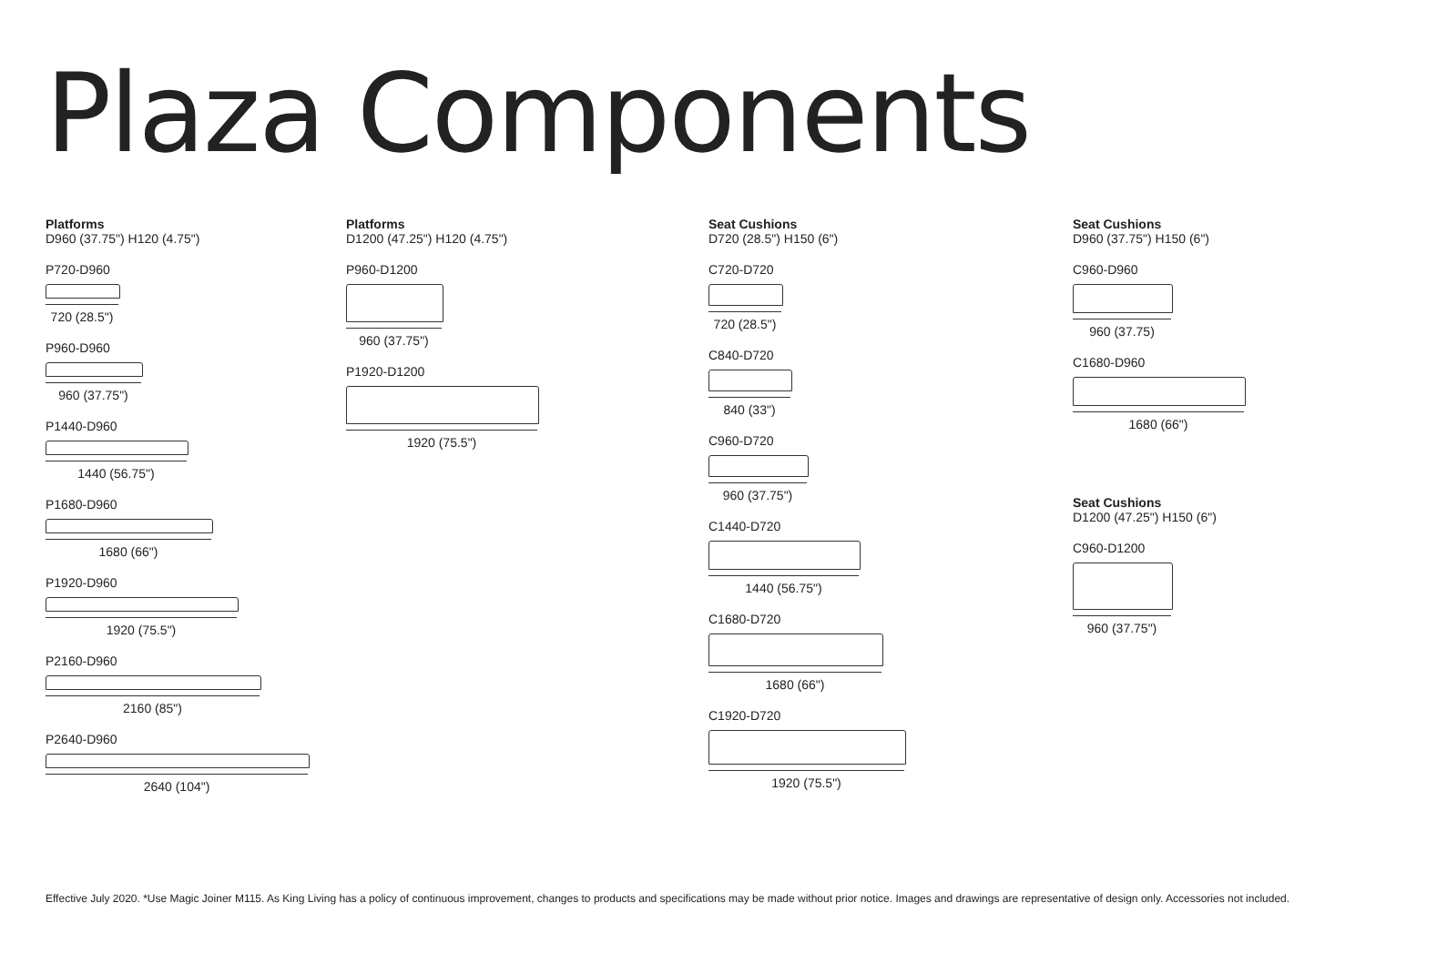Plaza Components
Platforms
D960 (37.75") H120 (4.75")
P720-D960
720 (28.5")
P960-D960
960 (37.75")
P1440-D960
1440 (56.75")
P1680-D960
1680 (66")
P1920-D960
1920 (75.5")
P2160-D960
2160 (85")
P2640-D960
2640 (104")
Platforms
D1200 (47.25") H120 (4.75")
P960-D1200
960 (37.75")
P1920-D1200
1920 (75.5")
Seat Cushions
D720 (28.5") H150 (6")
C720-D720
720 (28.5")
C840-D720
840 (33")
C960-D720
960 (37.75")
C1440-D720
1440 (56.75")
C1680-D720
1680 (66")
C1920-D720
1920 (75.5")
Seat Cushions
D960 (37.75") H150 (6")
C960-D960
960 (37.75)
C1680-D960
1680 (66")
Seat Cushions
D1200 (47.25") H150 (6")
C960-D1200
960 (37.75")
Effective July 2020. *Use Magic Joiner M115. As King Living has a policy of continuous improvement, changes to products and specifications may be made without prior notice. Images and drawings are representative of design only. Accessories not included.